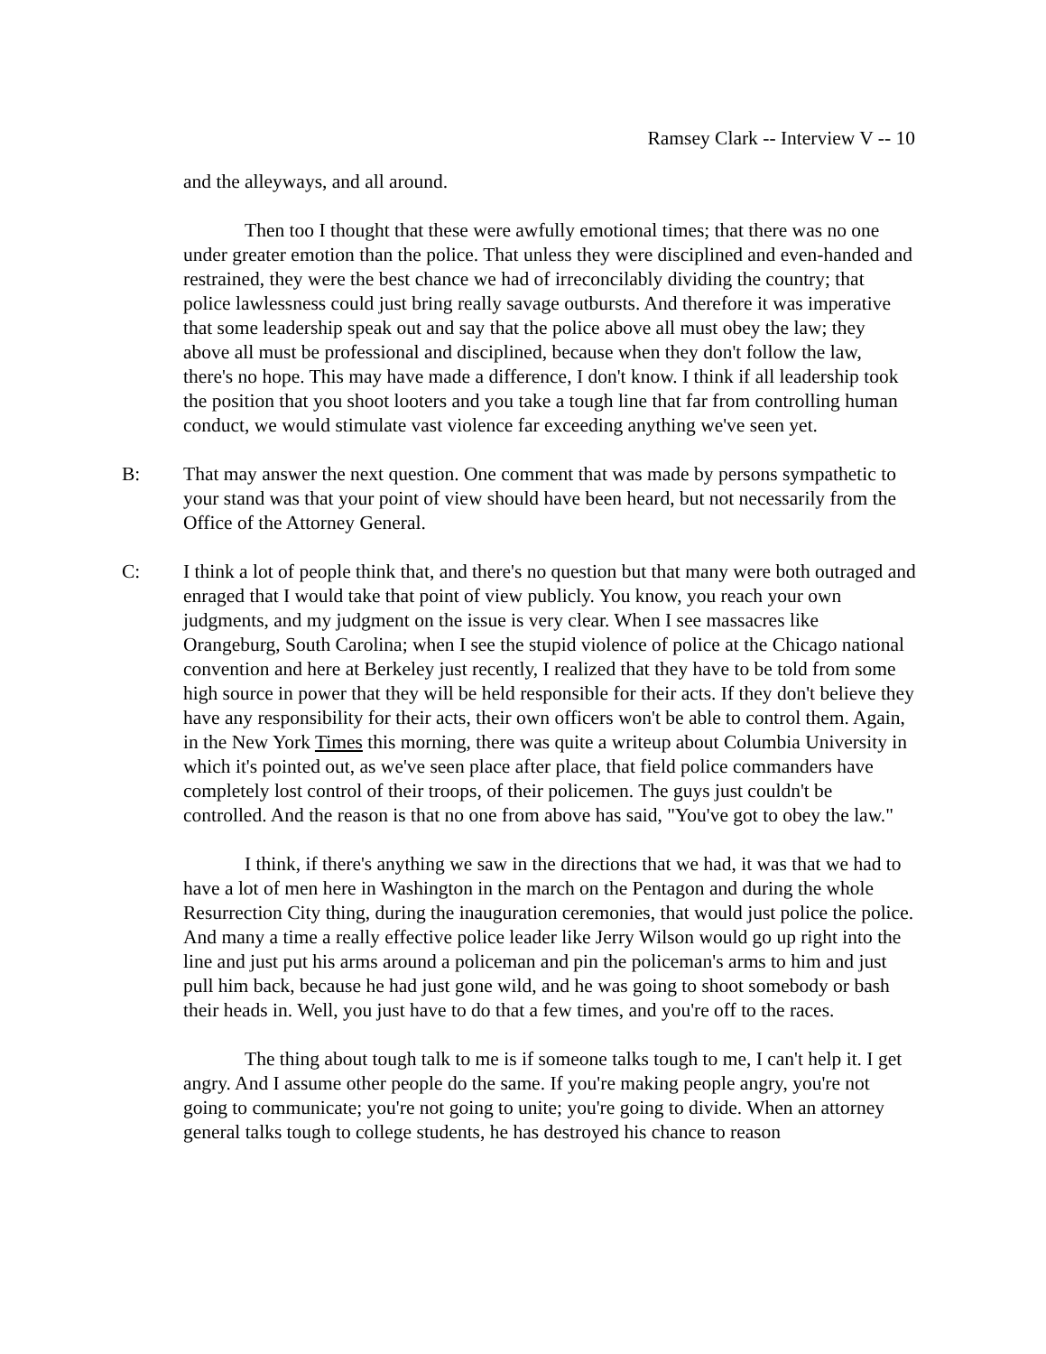Ramsey Clark -- Interview V -- 10
and the alleyways, and all around.
Then too I thought that these were awfully emotional times; that there was no one under greater emotion than the police. That unless they were disciplined and even-handed and restrained, they were the best chance we had of irreconcilably dividing the country; that police lawlessness could just bring really savage outbursts. And therefore it was imperative that some leadership speak out and say that the police above all must obey the law; they above all must be professional and disciplined, because when they don't follow the law, there's no hope. This may have made a difference, I don't know. I think if all leadership took the position that you shoot looters and you take a tough line that far from controlling human conduct, we would stimulate vast violence far exceeding anything we've seen yet.
B: That may answer the next question. One comment that was made by persons sympathetic to your stand was that your point of view should have been heard, but not necessarily from the Office of the Attorney General.
C: I think a lot of people think that, and there's no question but that many were both outraged and enraged that I would take that point of view publicly. You know, you reach your own judgments, and my judgment on the issue is very clear. When I see massacres like Orangeburg, South Carolina; when I see the stupid violence of police at the Chicago national convention and here at Berkeley just recently, I realized that they have to be told from some high source in power that they will be held responsible for their acts. If they don't believe they have any responsibility for their acts, their own officers won't be able to control them. Again, in the New York Times this morning, there was quite a writeup about Columbia University in which it's pointed out, as we've seen place after place, that field police commanders have completely lost control of their troops, of their policemen. The guys just couldn't be controlled. And the reason is that no one from above has said, "You've got to obey the law."
I think, if there's anything we saw in the directions that we had, it was that we had to have a lot of men here in Washington in the march on the Pentagon and during the whole Resurrection City thing, during the inauguration ceremonies, that would just police the police. And many a time a really effective police leader like Jerry Wilson would go up right into the line and just put his arms around a policeman and pin the policeman's arms to him and just pull him back, because he had just gone wild, and he was going to shoot somebody or bash their heads in. Well, you just have to do that a few times, and you're off to the races.
The thing about tough talk to me is if someone talks tough to me, I can't help it. I get angry. And I assume other people do the same. If you're making people angry, you're not going to communicate; you're not going to unite; you're going to divide. When an attorney general talks tough to college students, he has destroyed his chance to reason